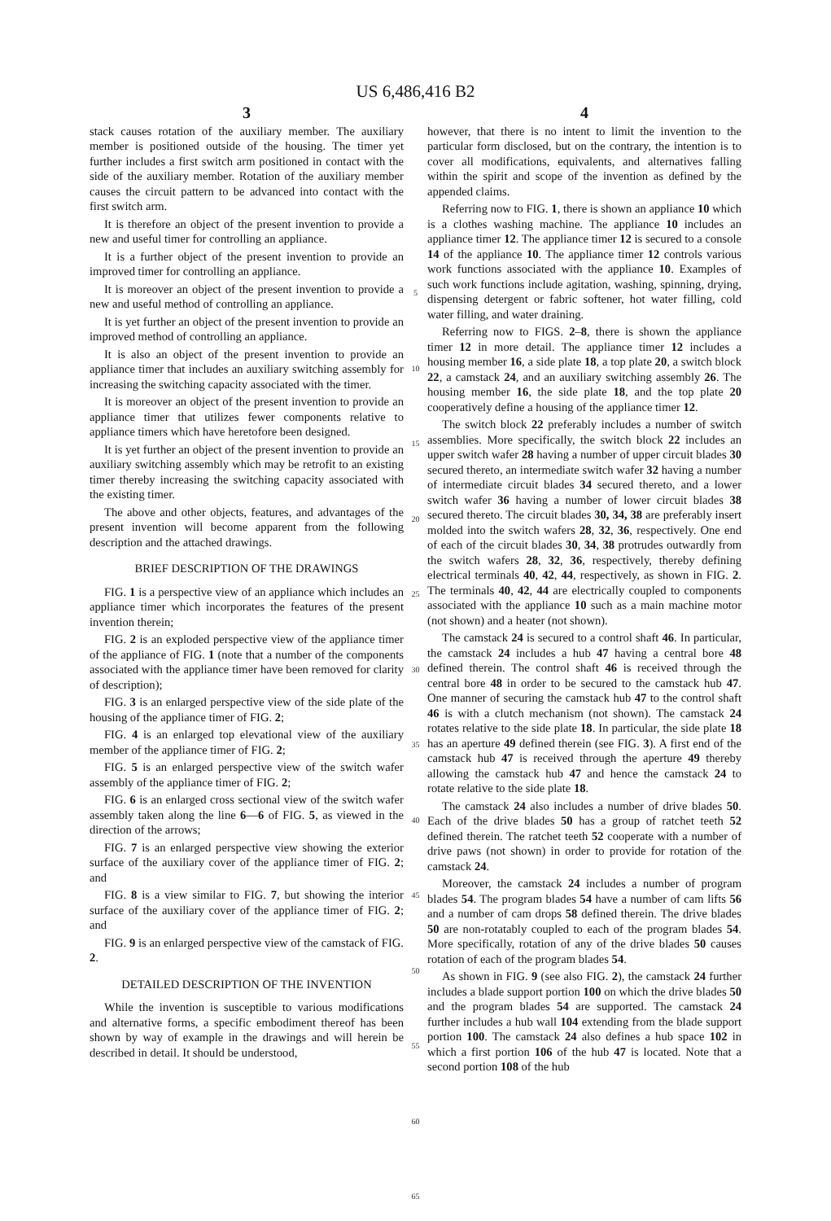US 6,486,416 B2
3
stack causes rotation of the auxiliary member. The auxiliary member is positioned outside of the housing. The timer yet further includes a first switch arm positioned in contact with the side of the auxiliary member. Rotation of the auxiliary member causes the circuit pattern to be advanced into contact with the first switch arm.
It is therefore an object of the present invention to provide a new and useful timer for controlling an appliance.
It is a further object of the present invention to provide an improved timer for controlling an appliance.
It is moreover an object of the present invention to provide a new and useful method of controlling an appliance.
It is yet further an object of the present invention to provide an improved method of controlling an appliance.
It is also an object of the present invention to provide an appliance timer that includes an auxiliary switching assembly for increasing the switching capacity associated with the timer.
It is moreover an object of the present invention to provide an appliance timer that utilizes fewer components relative to appliance timers which have heretofore been designed.
It is yet further an object of the present invention to provide an auxiliary switching assembly which may be retrofit to an existing timer thereby increasing the switching capacity associated with the existing timer.
The above and other objects, features, and advantages of the present invention will become apparent from the following description and the attached drawings.
BRIEF DESCRIPTION OF THE DRAWINGS
FIG. 1 is a perspective view of an appliance which includes an appliance timer which incorporates the features of the present invention therein;
FIG. 2 is an exploded perspective view of the appliance timer of the appliance of FIG. 1 (note that a number of the components associated with the appliance timer have been removed for clarity of description);
FIG. 3 is an enlarged perspective view of the side plate of the housing of the appliance timer of FIG. 2;
FIG. 4 is an enlarged top elevational view of the auxiliary member of the appliance timer of FIG. 2;
FIG. 5 is an enlarged perspective view of the switch wafer assembly of the appliance timer of FIG. 2;
FIG. 6 is an enlarged cross sectional view of the switch wafer assembly taken along the line 6—6 of FIG. 5, as viewed in the direction of the arrows;
FIG. 7 is an enlarged perspective view showing the exterior surface of the auxiliary cover of the appliance timer of FIG. 2; and
FIG. 8 is a view similar to FIG. 7, but showing the interior surface of the auxiliary cover of the appliance timer of FIG. 2; and
FIG. 9 is an enlarged perspective view of the camstack of FIG. 2.
DETAILED DESCRIPTION OF THE INVENTION
While the invention is susceptible to various modifications and alternative forms, a specific embodiment thereof has been shown by way of example in the drawings and will herein be described in detail. It should be understood,
5
10
15
20
25
30
35
40
45
50
55
60
65
4
however, that there is no intent to limit the invention to the particular form disclosed, but on the contrary, the intention is to cover all modifications, equivalents, and alternatives falling within the spirit and scope of the invention as defined by the appended claims.
Referring now to FIG. 1, there is shown an appliance 10 which is a clothes washing machine. The appliance 10 includes an appliance timer 12. The appliance timer 12 is secured to a console 14 of the appliance 10. The appliance timer 12 controls various work functions associated with the appliance 10. Examples of such work functions include agitation, washing, spinning, drying, dispensing detergent or fabric softener, hot water filling, cold water filling, and water draining.
Referring now to FIGS. 2–8, there is shown the appliance timer 12 in more detail. The appliance timer 12 includes a housing member 16, a side plate 18, a top plate 20, a switch block 22, a camstack 24, and an auxiliary switching assembly 26. The housing member 16, the side plate 18, and the top plate 20 cooperatively define a housing of the appliance timer 12.
The switch block 22 preferably includes a number of switch assemblies. More specifically, the switch block 22 includes an upper switch wafer 28 having a number of upper circuit blades 30 secured thereto, an intermediate switch wafer 32 having a number of intermediate circuit blades 34 secured thereto, and a lower switch wafer 36 having a number of lower circuit blades 38 secured thereto. The circuit blades 30, 34, 38 are preferably insert molded into the switch wafers 28, 32, 36, respectively. One end of each of the circuit blades 30, 34, 38 protrudes outwardly from the switch wafers 28, 32, 36, respectively, thereby defining electrical terminals 40, 42, 44, respectively, as shown in FIG. 2. The terminals 40, 42, 44 are electrically coupled to components associated with the appliance 10 such as a main machine motor (not shown) and a heater (not shown).
The camstack 24 is secured to a control shaft 46. In particular, the camstack 24 includes a hub 47 having a central bore 48 defined therein. The control shaft 46 is received through the central bore 48 in order to be secured to the camstack hub 47. One manner of securing the camstack hub 47 to the control shaft 46 is with a clutch mechanism (not shown). The camstack 24 rotates relative to the side plate 18. In particular, the side plate 18 has an aperture 49 defined therein (see FIG. 3). A first end of the camstack hub 47 is received through the aperture 49 thereby allowing the camstack hub 47 and hence the camstack 24 to rotate relative to the side plate 18.
The camstack 24 also includes a number of drive blades 50. Each of the drive blades 50 has a group of ratchet teeth 52 defined therein. The ratchet teeth 52 cooperate with a number of drive paws (not shown) in order to provide for rotation of the camstack 24.
Moreover, the camstack 24 includes a number of program blades 54. The program blades 54 have a number of cam lifts 56 and a number of cam drops 58 defined therein. The drive blades 50 are non-rotatably coupled to each of the program blades 54. More specifically, rotation of any of the drive blades 50 causes rotation of each of the program blades 54.
As shown in FIG. 9 (see also FIG. 2), the camstack 24 further includes a blade support portion 100 on which the drive blades 50 and the program blades 54 are supported. The camstack 24 further includes a hub wall 104 extending from the blade support portion 100. The camstack 24 also defines a hub space 102 in which a first portion 106 of the hub 47 is located. Note that a second portion 108 of the hub